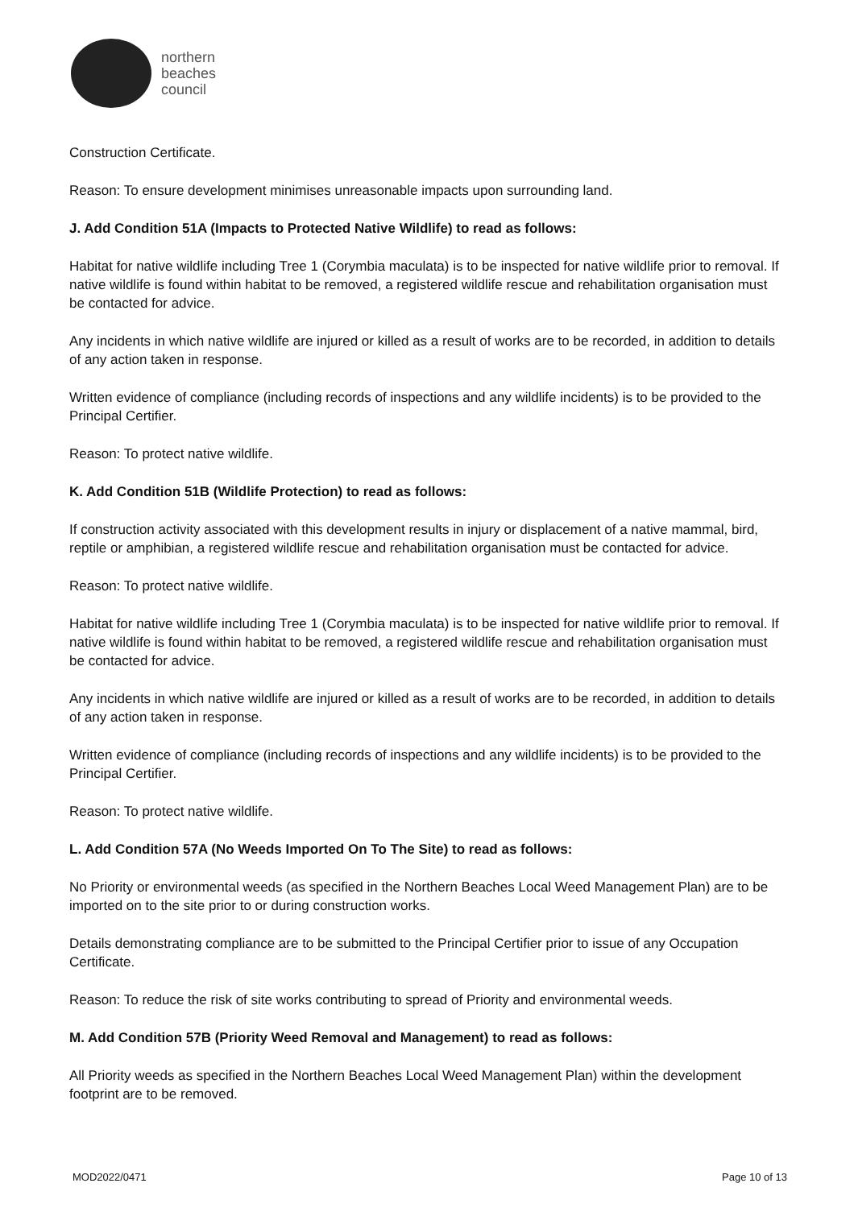northern
beaches
council
Construction Certificate.
Reason: To ensure development minimises unreasonable impacts upon surrounding land.
J. Add Condition 51A (Impacts to Protected Native Wildlife) to read as follows:
Habitat for native wildlife including Tree 1 (Corymbia maculata) is to be inspected for native wildlife prior to removal. If native wildlife is found within habitat to be removed, a registered wildlife rescue and rehabilitation organisation must be contacted for advice.
Any incidents in which native wildlife are injured or killed as a result of works are to be recorded, in addition to details of any action taken in response.
Written evidence of compliance (including records of inspections and any wildlife incidents) is to be provided to the Principal Certifier.
Reason: To protect native wildlife.
K. Add Condition 51B (Wildlife Protection) to read as follows:
If construction activity associated with this development results in injury or displacement of a native mammal, bird, reptile or amphibian, a registered wildlife rescue and rehabilitation organisation must be contacted for advice.
Reason: To protect native wildlife.
Habitat for native wildlife including Tree 1 (Corymbia maculata) is to be inspected for native wildlife prior to removal. If native wildlife is found within habitat to be removed, a registered wildlife rescue and rehabilitation organisation must be contacted for advice.
Any incidents in which native wildlife are injured or killed as a result of works are to be recorded, in addition to details of any action taken in response.
Written evidence of compliance (including records of inspections and any wildlife incidents) is to be provided to the Principal Certifier.
Reason: To protect native wildlife.
L. Add Condition 57A (No Weeds Imported On To The Site) to read as follows:
No Priority or environmental weeds (as specified in the Northern Beaches Local Weed Management Plan) are to be imported on to the site prior to or during construction works.
Details demonstrating compliance are to be submitted to the Principal Certifier prior to issue of any Occupation Certificate.
Reason: To reduce the risk of site works contributing to spread of Priority and environmental weeds.
M. Add Condition 57B (Priority Weed Removal and Management) to read as follows:
All Priority weeds as specified in the Northern Beaches Local Weed Management Plan) within the development footprint are to be removed.
MOD2022/0471 Page 10 of 13